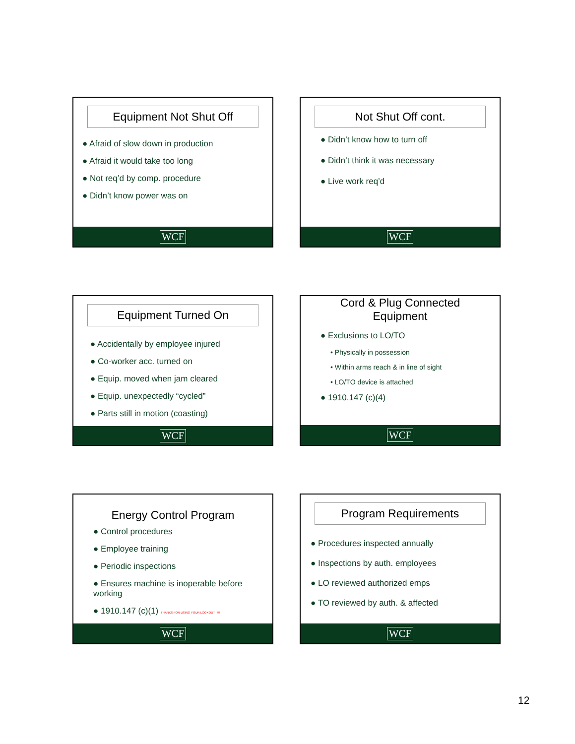Equipment Not Shut Off
● Afraid of slow down in production
● Afraid it would take too long
● Not req’d by comp. procedure
● Didn’t know power was on
WCF
Not Shut Off cont.
● Didn’t know how to turn off
● Didn’t think it was necessary
● Live work req’d
WCF
Equipment Turned On
● Accidentally by employee injured
● Co-worker acc. turned on
● Equip. moved when jam cleared
● Equip. unexpectedly “cycled”
● Parts still in motion (coasting)
WCF
Cord & Plug Connected Equipment
● Exclusions to LO/TO
• Physically in possession
• Within arms reach & in line of sight
• LO/TO device is attached
● 1910.147 (c)(4)
WCF
Energy Control Program
● Control procedures
● Employee training
● Periodic inspections
● Ensures machine is inoperable before working
● 1910.147 (c)(1) THANKS FOR USING YOUR LOOKOUT !!!!!
WCF
Program Requirements
● Procedures inspected annually
● Inspections by auth. employees
● LO reviewed authorized emps
● TO reviewed by auth. & affected
WCF
12